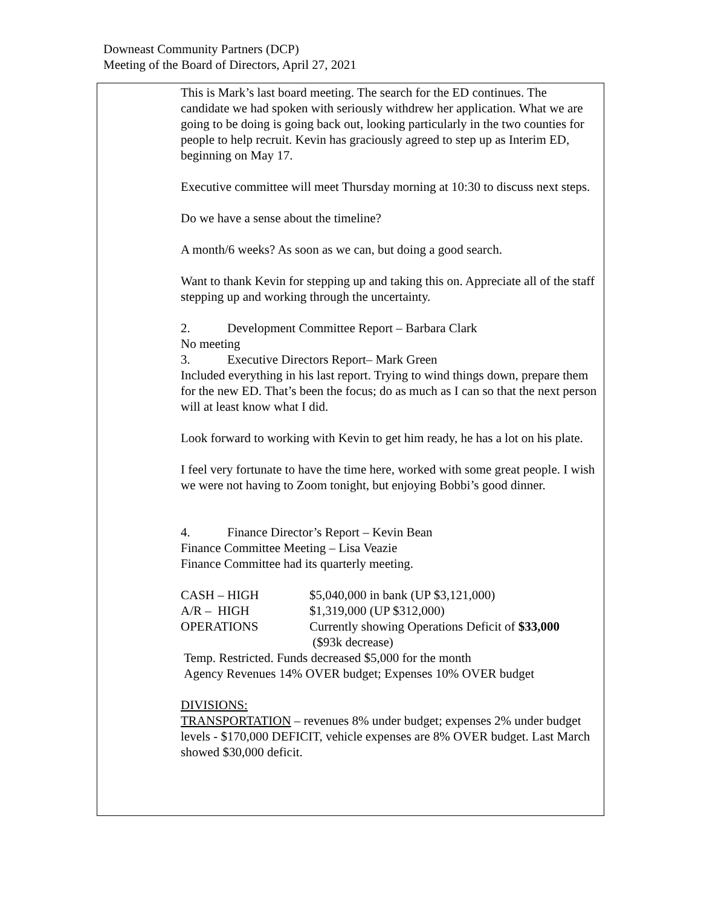Downeast Community Partners (DCP)
Meeting of the Board of Directors, April 27, 2021
This is Mark’s last board meeting. The search for the ED continues. The candidate we had spoken with seriously withdrew her application. What we are going to be doing is going back out, looking particularly in the two counties for people to help recruit. Kevin has graciously agreed to step up as Interim ED, beginning on May 17.
Executive committee will meet Thursday morning at 10:30 to discuss next steps.
Do we have a sense about the timeline?
A month/6 weeks? As soon as we can, but doing a good search.
Want to thank Kevin for stepping up and taking this on. Appreciate all of the staff stepping up and working through the uncertainty.
2. Development Committee Report – Barbara Clark
No meeting
3. Executive Directors Report– Mark Green
Included everything in his last report. Trying to wind things down, prepare them for the new ED. That’s been the focus; do as much as I can so that the next person will at least know what I did.
Look forward to working with Kevin to get him ready, he has a lot on his plate.
I feel very fortunate to have the time here, worked with some great people. I wish we were not having to Zoom tonight, but enjoying Bobbi’s good dinner.
4. Finance Director’s Report – Kevin Bean
Finance Committee Meeting – Lisa Veazie
Finance Committee had its quarterly meeting.
| CASH – HIGH | $5,040,000 in bank (UP $3,121,000) |
| A/R – HIGH | $1,319,000 (UP $312,000) |
| OPERATIONS | Currently showing Operations Deficit of $33,000 ($93k decrease) |
Temp. Restricted. Funds decreased $5,000 for the month
Agency Revenues 14% OVER budget; Expenses 10% OVER budget
DIVISIONS:
TRANSPORTATION – revenues 8% under budget; expenses 2% under budget levels - $170,000 DEFICIT, vehicle expenses are 8% OVER budget. Last March showed $30,000 deficit.